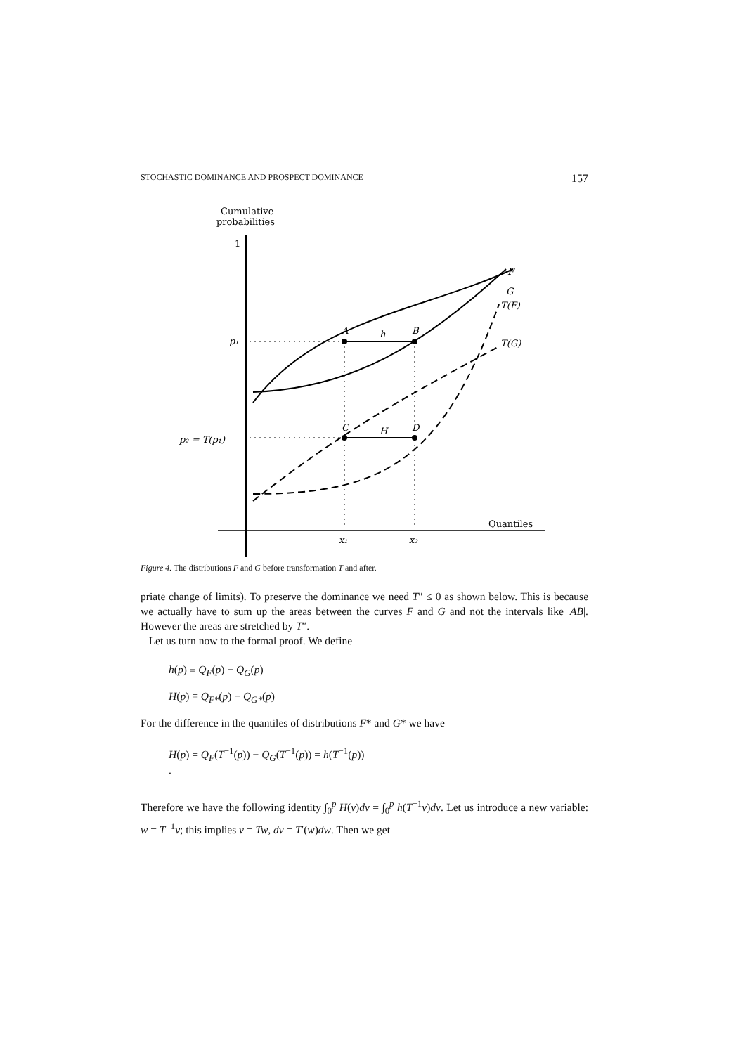STOCHASTIC DOMINANCE AND PROSPECT DOMINANCE 157
Cumulative
probabilities
1
Quantiles
p₁
p₂ = T(p₁)
x₁
x₂
A
h
B
C
H
D
F
G
T(F)
T(G)
Figure 4. The distributions F and G before transformation T and after.
priate change of limits). To preserve the dominance we need T″ ≤ 0 as shown below. This is because we actually have to sum up the areas between the curves F and G and not the intervals like |AB|. However the areas are stretched by T″.
Let us turn now to the formal proof. We define
h(p) ≡ Q<sub>F</sub>(p) − Q<sub>G</sub>(p)
H(p) ≡ Q<sub>F*</sub>(p) − Q<sub>G*</sub>(p)
For the difference in the quantiles of distributions F* and G* we have
H(p) = Q<sub>F</sub>(T<sup>−1</sup>(p)) − Q<sub>G</sub>(T<sup>−1</sup>(p)) = h(T<sup>−1</sup>(p))
.
Therefore we have the following identity ∫<sub>0</sub><sup>p</sup> H(v)dv = ∫<sub>0</sub><sup>p</sup> h(T<sup>−1</sup>v)dv. Let us introduce a new variable: w = T<sup>−1</sup>v; this implies v = Tw, dv = T′(w)dw. Then we get